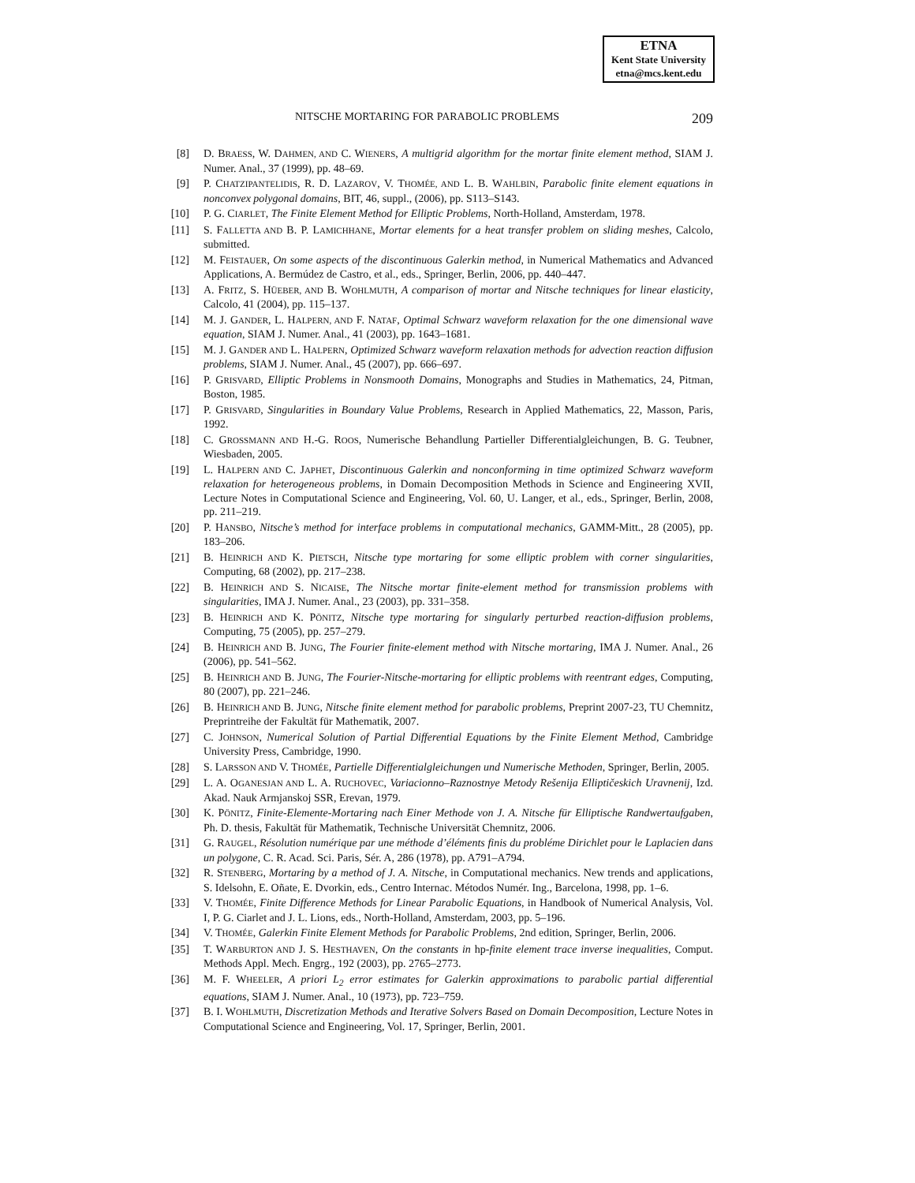ETNA
Kent State University
etna@mcs.kent.edu
NITSCHE MORTARING FOR PARABOLIC PROBLEMS 209
[8] D. BRAESS, W. DAHMEN, AND C. WIENERS, A multigrid algorithm for the mortar finite element method, SIAM J. Numer. Anal., 37 (1999), pp. 48–69.
[9] P. CHATZIPANTELIDIS, R. D. LAZAROV, V. THOMÉE, AND L. B. WAHLBIN, Parabolic finite element equations in nonconvex polygonal domains, BIT, 46, suppl., (2006), pp. S113–S143.
[10] P. G. CIARLET, The Finite Element Method for Elliptic Problems, North-Holland, Amsterdam, 1978.
[11] S. FALLETTA AND B. P. LAMICHHANE, Mortar elements for a heat transfer problem on sliding meshes, Calcolo, submitted.
[12] M. FEISTAUER, On some aspects of the discontinuous Galerkin method, in Numerical Mathematics and Advanced Applications, A. Bermúdez de Castro, et al., eds., Springer, Berlin, 2006, pp. 440–447.
[13] A. FRITZ, S. HÜEBER, AND B. WOHLMUTH, A comparison of mortar and Nitsche techniques for linear elasticity, Calcolo, 41 (2004), pp. 115–137.
[14] M. J. GANDER, L. HALPERN, AND F. NATAF, Optimal Schwarz waveform relaxation for the one dimensional wave equation, SIAM J. Numer. Anal., 41 (2003), pp. 1643–1681.
[15] M. J. GANDER AND L. HALPERN, Optimized Schwarz waveform relaxation methods for advection reaction diffusion problems, SIAM J. Numer. Anal., 45 (2007), pp. 666–697.
[16] P. GRISVARD, Elliptic Problems in Nonsmooth Domains, Monographs and Studies in Mathematics, 24, Pitman, Boston, 1985.
[17] P. GRISVARD, Singularities in Boundary Value Problems, Research in Applied Mathematics, 22, Masson, Paris, 1992.
[18] C. GROSSMANN AND H.-G. ROOS, Numerische Behandlung Partieller Differentialgleichungen, B. G. Teubner, Wiesbaden, 2005.
[19] L. HALPERN AND C. JAPHET, Discontinuous Galerkin and nonconforming in time optimized Schwarz waveform relaxation for heterogeneous problems, in Domain Decomposition Methods in Science and Engineering XVII, Lecture Notes in Computational Science and Engineering, Vol. 60, U. Langer, et al., eds., Springer, Berlin, 2008, pp. 211–219.
[20] P. HANSBO, Nitsche’s method for interface problems in computational mechanics, GAMM-Mitt., 28 (2005), pp. 183–206.
[21] B. HEINRICH AND K. PIETSCH, Nitsche type mortaring for some elliptic problem with corner singularities, Computing, 68 (2002), pp. 217–238.
[22] B. HEINRICH AND S. NICAISE, The Nitsche mortar finite-element method for transmission problems with singularities, IMA J. Numer. Anal., 23 (2003), pp. 331–358.
[23] B. HEINRICH AND K. PÖNITZ, Nitsche type mortaring for singularly perturbed reaction-diffusion problems, Computing, 75 (2005), pp. 257–279.
[24] B. HEINRICH AND B. JUNG, The Fourier finite-element method with Nitsche mortaring, IMA J. Numer. Anal., 26 (2006), pp. 541–562.
[25] B. HEINRICH AND B. JUNG, The Fourier-Nitsche-mortaring for elliptic problems with reentrant edges, Computing, 80 (2007), pp. 221–246.
[26] B. HEINRICH AND B. JUNG, Nitsche finite element method for parabolic problems, Preprint 2007-23, TU Chemnitz, Preprintreihe der Fakultät für Mathematik, 2007.
[27] C. JOHNSON, Numerical Solution of Partial Differential Equations by the Finite Element Method, Cambridge University Press, Cambridge, 1990.
[28] S. LARSSON AND V. THOMÉE, Partielle Differentialgleichungen und Numerische Methoden, Springer, Berlin, 2005.
[29] L. A. OGANESJAN AND L. A. RUCHOVEC, Variacionno–Raznostnye Metody Rešenija Elliptičeskich Uravnenij, Izd. Akad. Nauk Armjanskoj SSR, Erevan, 1979.
[30] K. PÖNITZ, Finite-Elemente-Mortaring nach Einer Methode von J. A. Nitsche für Elliptische Randwertaufgaben, Ph. D. thesis, Fakultät für Mathematik, Technische Universität Chemnitz, 2006.
[31] G. RAUGEL, Résolution numérique par une méthode d’éléments finis du probléme Dirichlet pour le Laplacien dans un polygone, C. R. Acad. Sci. Paris, Sér. A, 286 (1978), pp. A791–A794.
[32] R. STENBERG, Mortaring by a method of J. A. Nitsche, in Computational mechanics. New trends and applications, S. Idelsohn, E. Oñate, E. Dvorkin, eds., Centro Internac. Métodos Numér. Ing., Barcelona, 1998, pp. 1–6.
[33] V. THOMÉE, Finite Difference Methods for Linear Parabolic Equations, in Handbook of Numerical Analysis, Vol. I, P. G. Ciarlet and J. L. Lions, eds., North-Holland, Amsterdam, 2003, pp. 5–196.
[34] V. THOMÉE, Galerkin Finite Element Methods for Parabolic Problems, 2nd edition, Springer, Berlin, 2006.
[35] T. WARBURTON AND J. S. HESTHAVEN, On the constants in hp-finite element trace inverse inequalities, Comput. Methods Appl. Mech. Engrg., 192 (2003), pp. 2765–2773.
[36] M. F. WHEELER, A priori L<sub>2</sub> error estimates for Galerkin approximations to parabolic partial differential equations, SIAM J. Numer. Anal., 10 (1973), pp. 723–759.
[37] B. I. WOHLMUTH, Discretization Methods and Iterative Solvers Based on Domain Decomposition, Lecture Notes in Computational Science and Engineering, Vol. 17, Springer, Berlin, 2001.